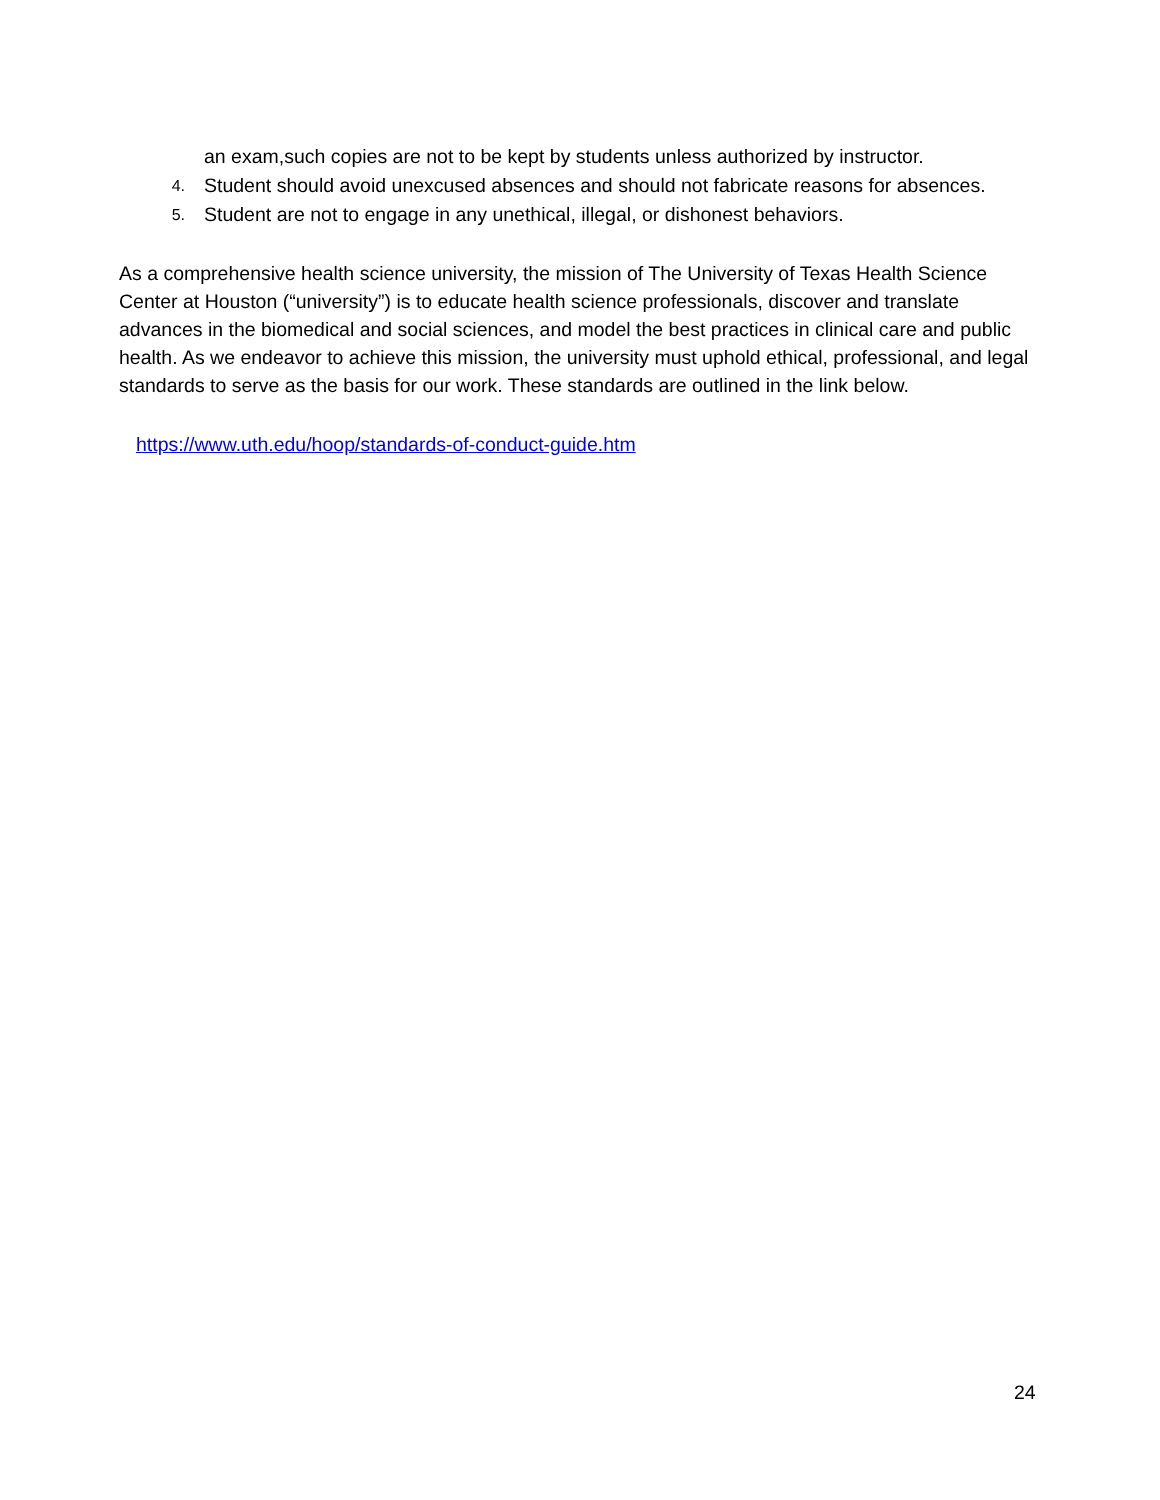an exam,such copies are not to be kept by students unless authorized by instructor.
4. Student should avoid unexcused absences and should not fabricate reasons for absences.
5. Student are not to engage in any unethical, illegal, or dishonest behaviors.
As a comprehensive health science university, the mission of The University of Texas Health Science Center at Houston (“university”) is to educate health science professionals, discover and translate advances in the biomedical and social sciences, and model the best practices in clinical care and public health. As we endeavor to achieve this mission, the university must uphold ethical, professional, and legal standards to serve as the basis for our work. These standards are outlined in the link below.
https://www.uth.edu/hoop/standards-of-conduct-guide.htm
24